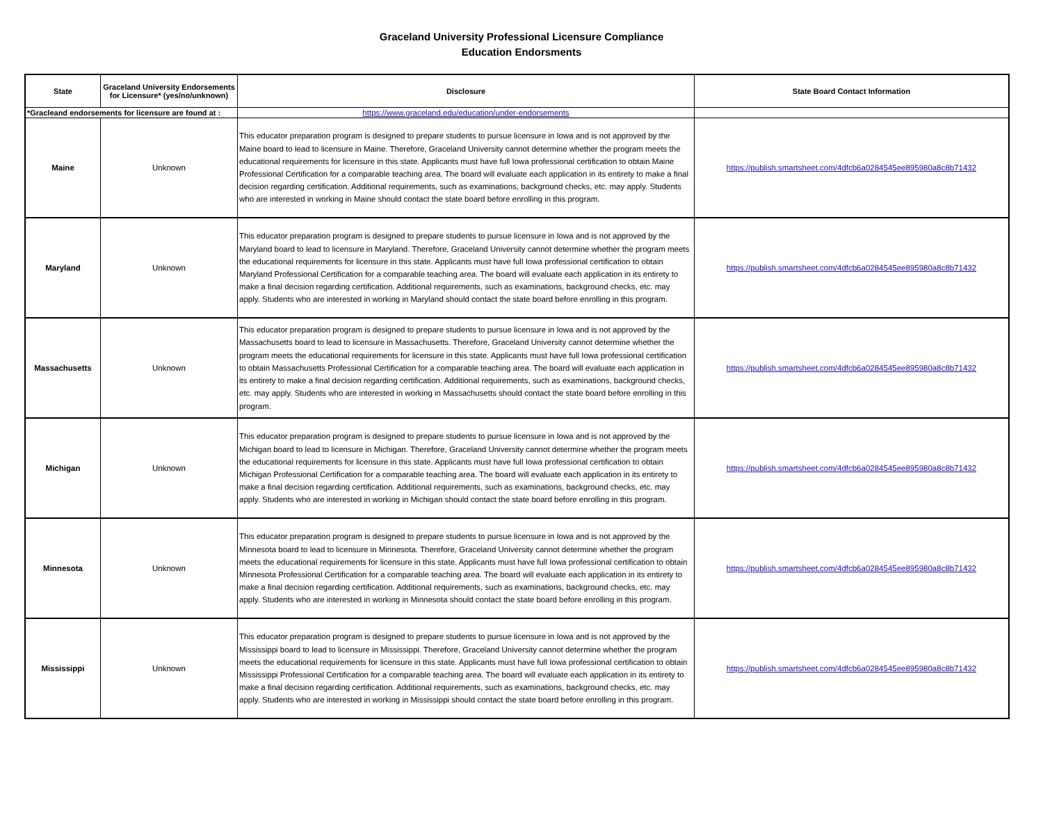Graceland University Professional Licensure Compliance
Education Endorsments
| State | Graceland University Endorsements for Licensure* (yes/no/unknown) | Disclosure | State Board Contact Information |
| --- | --- | --- | --- |
| *Gracleand endorsements for licensure are found at : | | https://www.graceland.edu/education/under-endorsements | |
| Maine | Unknown | This educator preparation program is designed to prepare students to pursue licensure in Iowa and is not approved by the Maine board to lead to licensure in Maine. Therefore, Graceland University cannot determine whether the program meets the educational requirements for licensure in this state. Applicants must have full Iowa professional certification to obtain Maine Professional Certification for a comparable teaching area. The board will evaluate each application in its entirety to make a final decision regarding certification. Additional requirements, such as examinations, background checks, etc. may apply. Students who are interested in working in Maine should contact the state board before enrolling in this program. | https://publish.smartsheet.com/4dfcb6a0284545ee895980a8c8b71432 |
| Maryland | Unknown | This educator preparation program is designed to prepare students to pursue licensure in Iowa and is not approved by the Maryland board to lead to licensure in Maryland. Therefore, Graceland University cannot determine whether the program meets the educational requirements for licensure in this state. Applicants must have full Iowa professional certification to obtain Maryland Professional Certification for a comparable teaching area. The board will evaluate each application in its entirety to make a final decision regarding certification. Additional requirements, such as examinations, background checks, etc. may apply. Students who are interested in working in Maryland should contact the state board before enrolling in this program. | https://publish.smartsheet.com/4dfcb6a0284545ee895980a8c8b71432 |
| Massachusetts | Unknown | This educator preparation program is designed to prepare students to pursue licensure in Iowa and is not approved by the Massachusetts board to lead to licensure in Massachusetts. Therefore, Graceland University cannot determine whether the program meets the educational requirements for licensure in this state. Applicants must have full Iowa professional certification to obtain Massachusetts Professional Certification for a comparable teaching area. The board will evaluate each application in its entirety to make a final decision regarding certification. Additional requirements, such as examinations, background checks, etc. may apply. Students who are interested in working in Massachusetts should contact the state board before enrolling in this program. | https://publish.smartsheet.com/4dfcb6a0284545ee895980a8c8b71432 |
| Michigan | Unknown | This educator preparation program is designed to prepare students to pursue licensure in Iowa and is not approved by the Michigan board to lead to licensure in Michigan. Therefore, Graceland University cannot determine whether the program meets the educational requirements for licensure in this state. Applicants must have full Iowa professional certification to obtain Michigan Professional Certification for a comparable teaching area. The board will evaluate each application in its entirety to make a final decision regarding certification. Additional requirements, such as examinations, background checks, etc. may apply. Students who are interested in working in Michigan should contact the state board before enrolling in this program. | https://publish.smartsheet.com/4dfcb6a0284545ee895980a8c8b71432 |
| Minnesota | Unknown | This educator preparation program is designed to prepare students to pursue licensure in Iowa and is not approved by the Minnesota board to lead to licensure in Minnesota. Therefore, Graceland University cannot determine whether the program meets the educational requirements for licensure in this state. Applicants must have full Iowa professional certification to obtain Minnesota Professional Certification for a comparable teaching area. The board will evaluate each application in its entirety to make a final decision regarding certification. Additional requirements, such as examinations, background checks, etc. may apply. Students who are interested in working in Minnesota should contact the state board before enrolling in this program. | https://publish.smartsheet.com/4dfcb6a0284545ee895980a8c8b71432 |
| Mississippi | Unknown | This educator preparation program is designed to prepare students to pursue licensure in Iowa and is not approved by the Mississippi board to lead to licensure in Mississippi. Therefore, Graceland University cannot determine whether the program meets the educational requirements for licensure in this state. Applicants must have full Iowa professional certification to obtain Mississippi Professional Certification for a comparable teaching area. The board will evaluate each application in its entirety to make a final decision regarding certification. Additional requirements, such as examinations, background checks, etc. may apply. Students who are interested in working in Mississippi should contact the state board before enrolling in this program. | https://publish.smartsheet.com/4dfcb6a0284545ee895980a8c8b71432 |